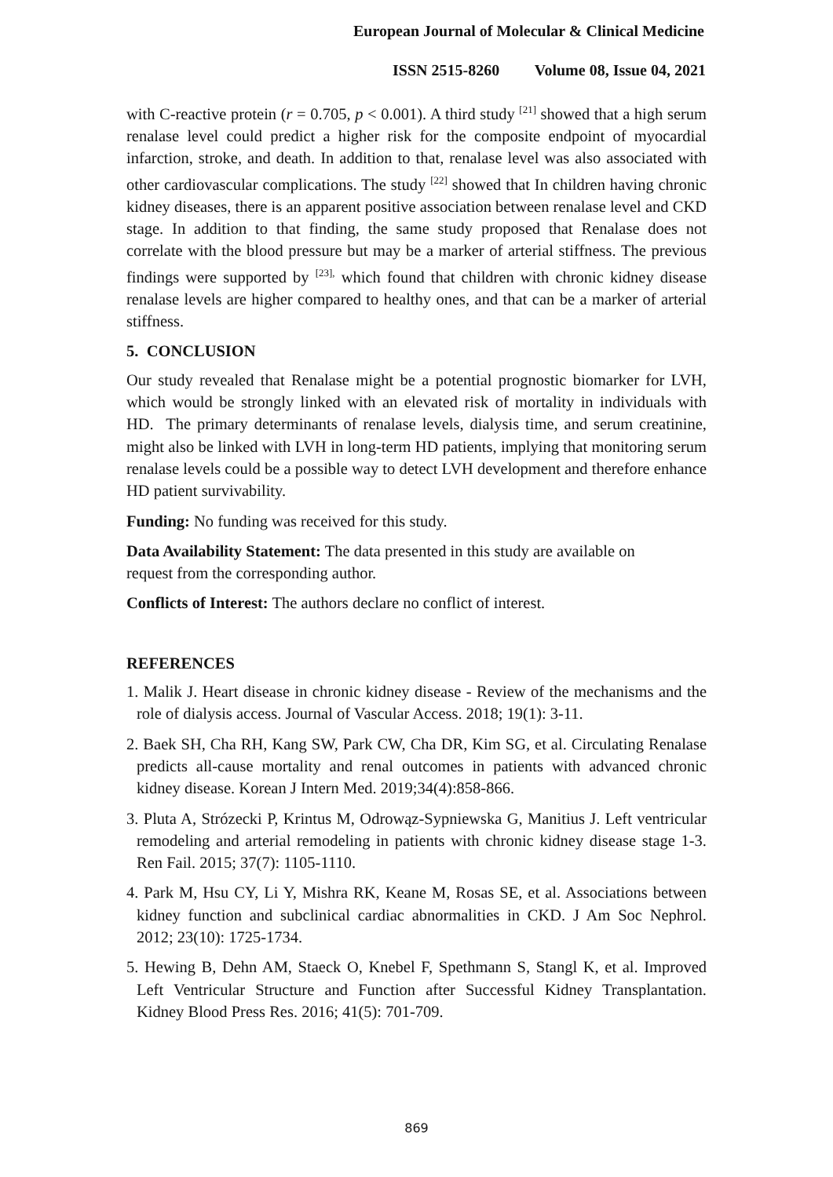European Journal of Molecular & Clinical Medicine
ISSN 2515-8260 Volume 08, Issue 04, 2021
with C-reactive protein (r = 0.705, p < 0.001). A third study <sup>[21]</sup> showed that a high serum renalase level could predict a higher risk for the composite endpoint of myocardial infarction, stroke, and death. In addition to that, renalase level was also associated with other cardiovascular complications. The study <sup>[22]</sup> showed that In children having chronic kidney diseases, there is an apparent positive association between renalase level and CKD stage. In addition to that finding, the same study proposed that Renalase does not correlate with the blood pressure but may be a marker of arterial stiffness. The previous findings were supported by <sup>[23],</sup> which found that children with chronic kidney disease renalase levels are higher compared to healthy ones, and that can be a marker of arterial stiffness.
5. CONCLUSION
Our study revealed that Renalase might be a potential prognostic biomarker for LVH, which would be strongly linked with an elevated risk of mortality in individuals with HD. The primary determinants of renalase levels, dialysis time, and serum creatinine, might also be linked with LVH in long-term HD patients, implying that monitoring serum renalase levels could be a possible way to detect LVH development and therefore enhance HD patient survivability.
Funding: No funding was received for this study.
Data Availability Statement: The data presented in this study are available on
request from the corresponding author.
Conflicts of Interest: The authors declare no conflict of interest.
REFERENCES
1. Malik J. Heart disease in chronic kidney disease - Review of the mechanisms and the role of dialysis access. Journal of Vascular Access. 2018; 19(1): 3-11.
2. Baek SH, Cha RH, Kang SW, Park CW, Cha DR, Kim SG, et al. Circulating Renalase predicts all-cause mortality and renal outcomes in patients with advanced chronic kidney disease. Korean J Intern Med. 2019;34(4):858-866.
3. Pluta A, Strózecki P, Krintus M, Odrowąz-Sypniewska G, Manitius J. Left ventricular remodeling and arterial remodeling in patients with chronic kidney disease stage 1-3. Ren Fail. 2015; 37(7): 1105-1110.
4. Park M, Hsu CY, Li Y, Mishra RK, Keane M, Rosas SE, et al. Associations between kidney function and subclinical cardiac abnormalities in CKD. J Am Soc Nephrol. 2012; 23(10): 1725-1734.
5. Hewing B, Dehn AM, Staeck O, Knebel F, Spethmann S, Stangl K, et al. Improved Left Ventricular Structure and Function after Successful Kidney Transplantation. Kidney Blood Press Res. 2016; 41(5): 701-709.
869